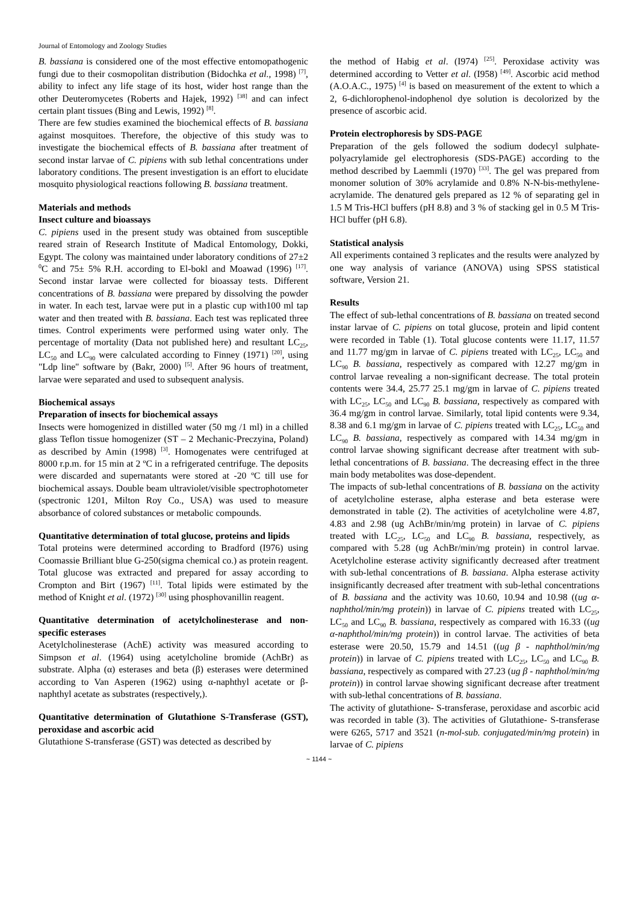Journal of Entomology and Zoology Studies
B. bassiana is considered one of the most effective entomopathogenic fungi due to their cosmopolitan distribution (Bidochka et al., 1998) <sup>[7]</sup>, ability to infect any life stage of its host, wider host range than the other Deuteromycetes (Roberts and Hajek, 1992) <sup>[38]</sup> and can infect certain plant tissues (Bing and Lewis, 1992) <sup>[8]</sup>.
There are few studies examined the biochemical effects of B. bassiana against mosquitoes. Therefore, the objective of this study was to investigate the biochemical effects of B. bassiana after treatment of second instar larvae of C. pipiens with sub lethal concentrations under laboratory conditions. The present investigation is an effort to elucidate mosquito physiological reactions following B. bassiana treatment.
Materials and methods
Insect culture and bioassays
C. pipiens used in the present study was obtained from susceptible reared strain of Research Institute of Madical Entomology, Dokki, Egypt. The colony was maintained under laboratory conditions of 27±2 <sup>0</sup>C and 75± 5% R.H. according to El-bokl and Moawad (1996) <sup>[17]</sup>. Second instar larvae were collected for bioassay tests. Different concentrations of B. bassiana were prepared by dissolving the powder in water. In each test, larvae were put in a plastic cup with100 ml tap water and then treated with B. bassiana. Each test was replicated three times. Control experiments were performed using water only. The percentage of mortality (Data not published here) and resultant LC<sub>25</sub>, LC<sub>50</sub> and LC<sub>90</sub> were calculated according to Finney (1971) <sup>[20]</sup>, using "Ldp line" software by (Bakr, 2000) <sup>[5]</sup>. After 96 hours of treatment, larvae were separated and used to subsequent analysis.
Biochemical assays
Preparation of insects for biochemical assays
Insects were homogenized in distilled water (50 mg /1 ml) in a chilled glass Teflon tissue homogenizer (ST – 2 Mechanic-Preczyina, Poland) as described by Amin (1998) <sup>[3]</sup>. Homogenates were centrifuged at 8000 r.p.m. for 15 min at 2 ºC in a refrigerated centrifuge. The deposits were discarded and supernatants were stored at -20 ºC till use for biochemical assays. Double beam ultraviolet/visible spectrophotometer (spectronic 1201, Milton Roy Co., USA) was used to measure absorbance of colored substances or metabolic compounds.
Quantitative determination of total glucose, proteins and lipids
Total proteins were determined according to Bradford (I976) using Coomassie Brilliant blue G-250(sigma chemical co.) as protein reagent. Total glucose was extracted and prepared for assay according to Crompton and Birt (1967) <sup>[11]</sup>. Total lipids were estimated by the method of Knight et al. (1972) <sup>[30]</sup> using phosphovanillin reagent.
Quantitative determination of acetylcholinesterase and non-specific esterases
Acetylcholinesterase (AchE) activity was measured according to Simpson et al. (1964) using acetylcholine bromide (AchBr) as substrate. Alpha (α) esterases and beta (β) esterases were determined according to Van Asperen (1962) using α-naphthyl acetate or β-naphthyl acetate as substrates (respectively,).
Quantitative determination of Glutathione S-Transferase (GST), peroxidase and ascorbic acid
Glutathione S-transferase (GST) was detected as described by
the method of Habig et al. (I974) <sup>[25]</sup>. Peroxidase activity was determined according to Vetter et al. (I958) <sup>[49]</sup>. Ascorbic acid method (A.O.A.C., 1975) <sup>[4]</sup> is based on measurement of the extent to which a 2, 6-dichlorophenol-indophenol dye solution is decolorized by the presence of ascorbic acid.
Protein electrophoresis by SDS-PAGE
Preparation of the gels followed the sodium dodecyl sulphate-polyacrylamide gel electrophoresis (SDS-PAGE) according to the method described by Laemmli (1970) <sup>[33]</sup>. The gel was prepared from monomer solution of 30% acrylamide and 0.8% N-N-bis-methylene-acrylamide. The denatured gels prepared as 12 % of separating gel in 1.5 M Tris-HCl buffers (pH 8.8) and 3 % of stacking gel in 0.5 M Tris-HCl buffer (pH 6.8).
Statistical analysis
All experiments contained 3 replicates and the results were analyzed by one way analysis of variance (ANOVA) using SPSS statistical software, Version 21.
Results
The effect of sub-lethal concentrations of B. bassiana on treated second instar larvae of C. pipiens on total glucose, protein and lipid content were recorded in Table (1). Total glucose contents were 11.17, 11.57 and 11.77 mg/gm in larvae of C. pipiens treated with LC<sub>25</sub>, LC<sub>50</sub> and LC<sub>90</sub> B. bassiana, respectively as compared with 12.27 mg/gm in control larvae revealing a non-significant decrease. The total protein contents were 34.4, 25.77 25.1 mg/gm in larvae of C. pipiens treated with LC<sub>25</sub>, LC<sub>50</sub> and LC<sub>90</sub> B. bassiana, respectively as compared with 36.4 mg/gm in control larvae. Similarly, total lipid contents were 9.34, 8.38 and 6.1 mg/gm in larvae of C. pipiens treated with LC<sub>25</sub>, LC<sub>50</sub> and LC<sub>90</sub> B. bassiana, respectively as compared with 14.34 mg/gm in control larvae showing significant decrease after treatment with sub-lethal concentrations of B. bassiana. The decreasing effect in the three main body metabolites was dose-dependent.
The impacts of sub-lethal concentrations of B. bassiana on the activity of acetylcholine esterase, alpha esterase and beta esterase were demonstrated in table (2). The activities of acetylcholine were 4.87, 4.83 and 2.98 (ug AchBr/min/mg protein) in larvae of C. pipiens treated with LC<sub>25</sub>, LC<sub>50</sub> and LC<sub>90</sub> B. bassiana, respectively, as compared with 5.28 (ug AchBr/min/mg protein) in control larvae. Acetylcholine esterase activity significantly decreased after treatment with sub-lethal concentrations of B. bassiana. Alpha esterase activity insignificantly decreased after treatment with sub-lethal concentrations of B. bassiana and the activity was 10.60, 10.94 and 10.98 ((ug α- naphthol/min/mg protein)) in larvae of C. pipiens treated with LC<sub>25</sub>, LC<sub>50</sub> and LC<sub>90</sub> B. bassiana, respectively as compared with 16.33 ((ug α-naphthol/min/mg protein)) in control larvae. The activities of beta esterase were 20.50, 15.79 and 14.51 ((ug β - naphthol/min/mg protein)) in larvae of C. pipiens treated with LC<sub>25</sub>, LC<sub>50</sub> and LC<sub>90</sub> B. bassiana, respectively as compared with 27.23 (ug β - naphthol/min/mg protein)) in control larvae showing significant decrease after treatment with sub-lethal concentrations of B. bassiana.
The activity of glutathione- S-transferase, peroxidase and ascorbic acid was recorded in table (3). The activities of Glutathione- S-transferase were 6265, 5717 and 3521 (n-mol-sub. conjugated/min/mg protein) in larvae of C. pipiens
~ 1144 ~